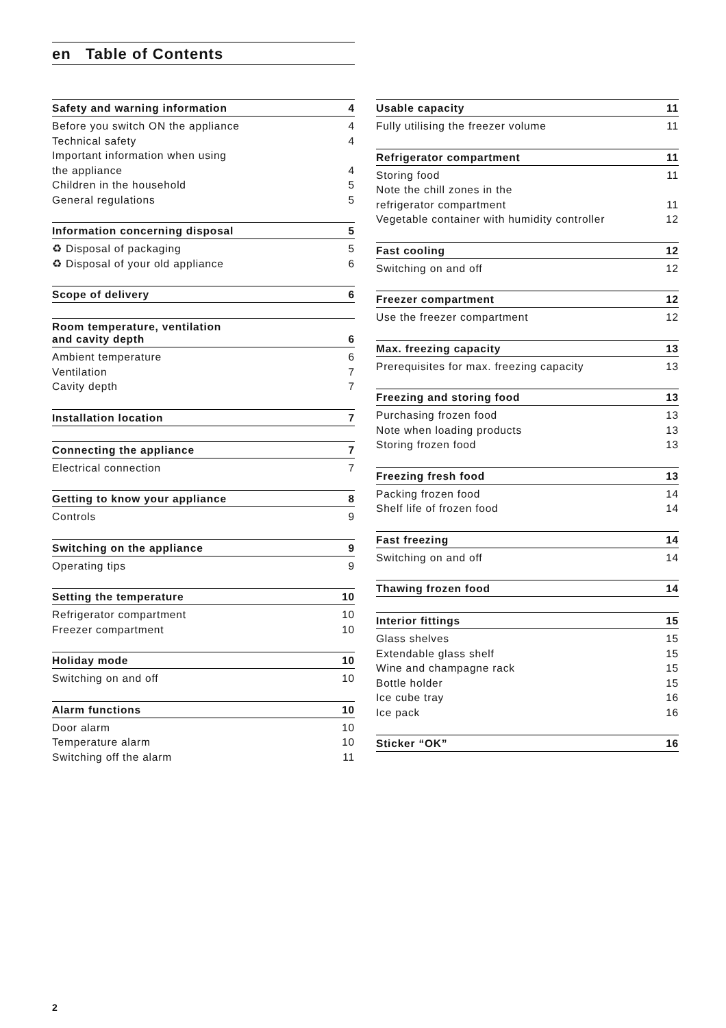en Table of Contents
Safety and warning information 4
Before you switch ON the appliance 4
Technical safety 4
Important information when using
the appliance 4
Children in the household 5
General regulations 5
Information concerning disposal 5
♻ Disposal of packaging 5
♻ Disposal of your old appliance 6
Scope of delivery 6
Room temperature, ventilation
and cavity depth 6
Ambient temperature 6
Ventilation 7
Cavity depth 7
Installation location 7
Connecting the appliance 7
Electrical connection 7
Getting to know your appliance 8
Controls 9
Switching on the appliance 9
Operating tips 9
Setting the temperature 10
Refrigerator compartment 10
Freezer compartment 10
Holiday mode 10
Switching on and off 10
Alarm functions 10
Door alarm 10
Temperature alarm 10
Switching off the alarm 11
Usable capacity 11
Fully utilising the freezer volume 11
Refrigerator compartment 11
Storing food 11
Note the chill zones in the
refrigerator compartment 11
Vegetable container with humidity controller 12
Fast cooling 12
Switching on and off 12
Freezer compartment 12
Use the freezer compartment 12
Max. freezing capacity 13
Prerequisites for max. freezing capacity 13
Freezing and storing food 13
Purchasing frozen food 13
Note when loading products 13
Storing frozen food 13
Freezing fresh food 13
Packing frozen food 14
Shelf life of frozen food 14
Fast freezing 14
Switching on and off 14
Thawing frozen food 14
Interior fittings 15
Glass shelves 15
Extendable glass shelf 15
Wine and champagne rack 15
Bottle holder 15
Ice cube tray 16
Ice pack 16
Sticker “OK” 16
2